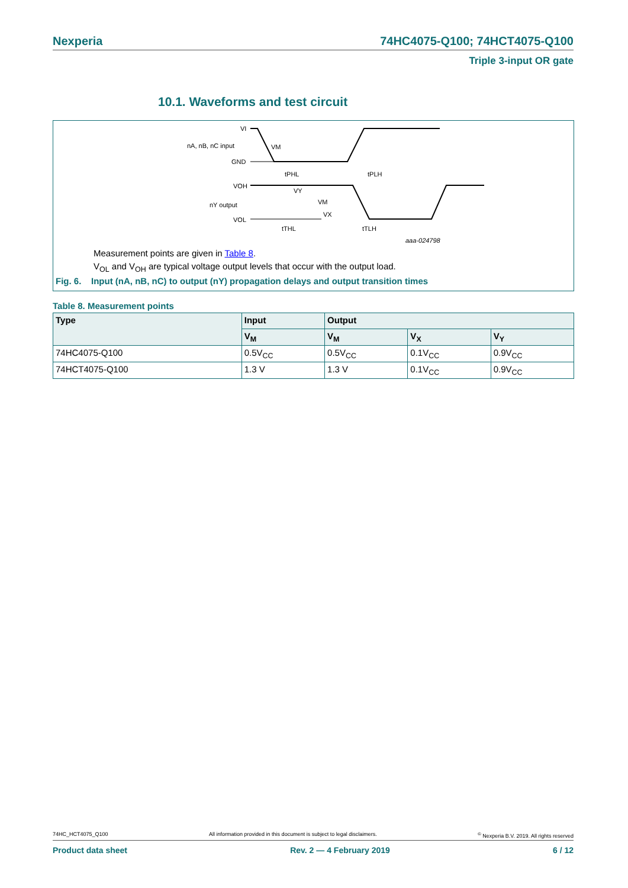Nexperia 74HC4075-Q100; 74HCT4075-Q100
Triple 3-input OR gate
10.1. Waveforms and test circuit
VI
nA, nB, nC input
VM
GND
tPHL
tPLH
VOH
nY output
VOL
VY
VM
VX
tTHL
tTLH
aaa-024798
Measurement points are given in Table 8.
V<sub>OL</sub> and V<sub>OH</sub> are typical voltage output levels that occur with the output load.
Fig. 6. Input (nA, nB, nC) to output (nY) propagation delays and output transition times
Table 8. Measurement points
| Type | Input | Output | | |
| --- | --- | --- | --- | --- |
| | V<sub>M</sub> | V<sub>M</sub> | V<sub>X</sub> | V<sub>Y</sub> |
| 74HC4075-Q100 | 0.5V<sub>CC</sub> | 0.5V<sub>CC</sub> | 0.1V<sub>CC</sub> | 0.9V<sub>CC</sub> |
| 74HCT4075-Q100 | 1.3 V | 1.3 V | 0.1V<sub>CC</sub> | 0.9V<sub>CC</sub> |
74HC_HCT4075_Q100 All information provided in this document is subject to legal disclaimers.<sup>©</sup> Nexperia B.V. 2019. All rights reserved
Product data sheet Rev. 2 — 4 February 2019 6 / 12